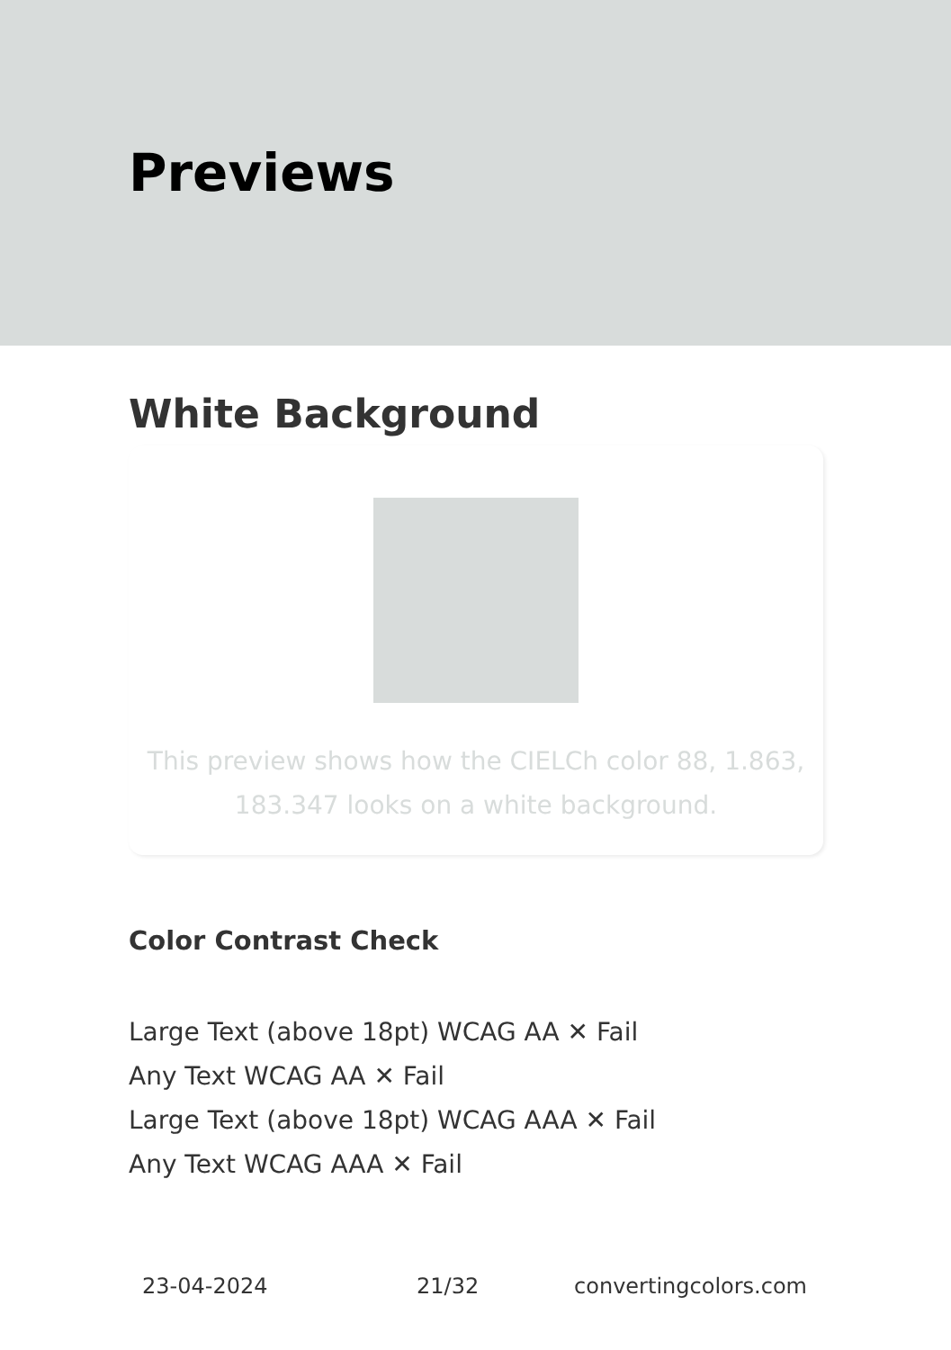Previews
White Background
This preview shows how the CIELCh color 88, 1.863, 183.347 looks on a white background.
Color Contrast Check
Large Text (above 18pt) WCAG AA ✕ Fail
Any Text WCAG AA ✕ Fail
Large Text (above 18pt) WCAG AAA ✕ Fail
Any Text WCAG AAA ✕ Fail
23-04-2024 21/32 convertingcolors.com